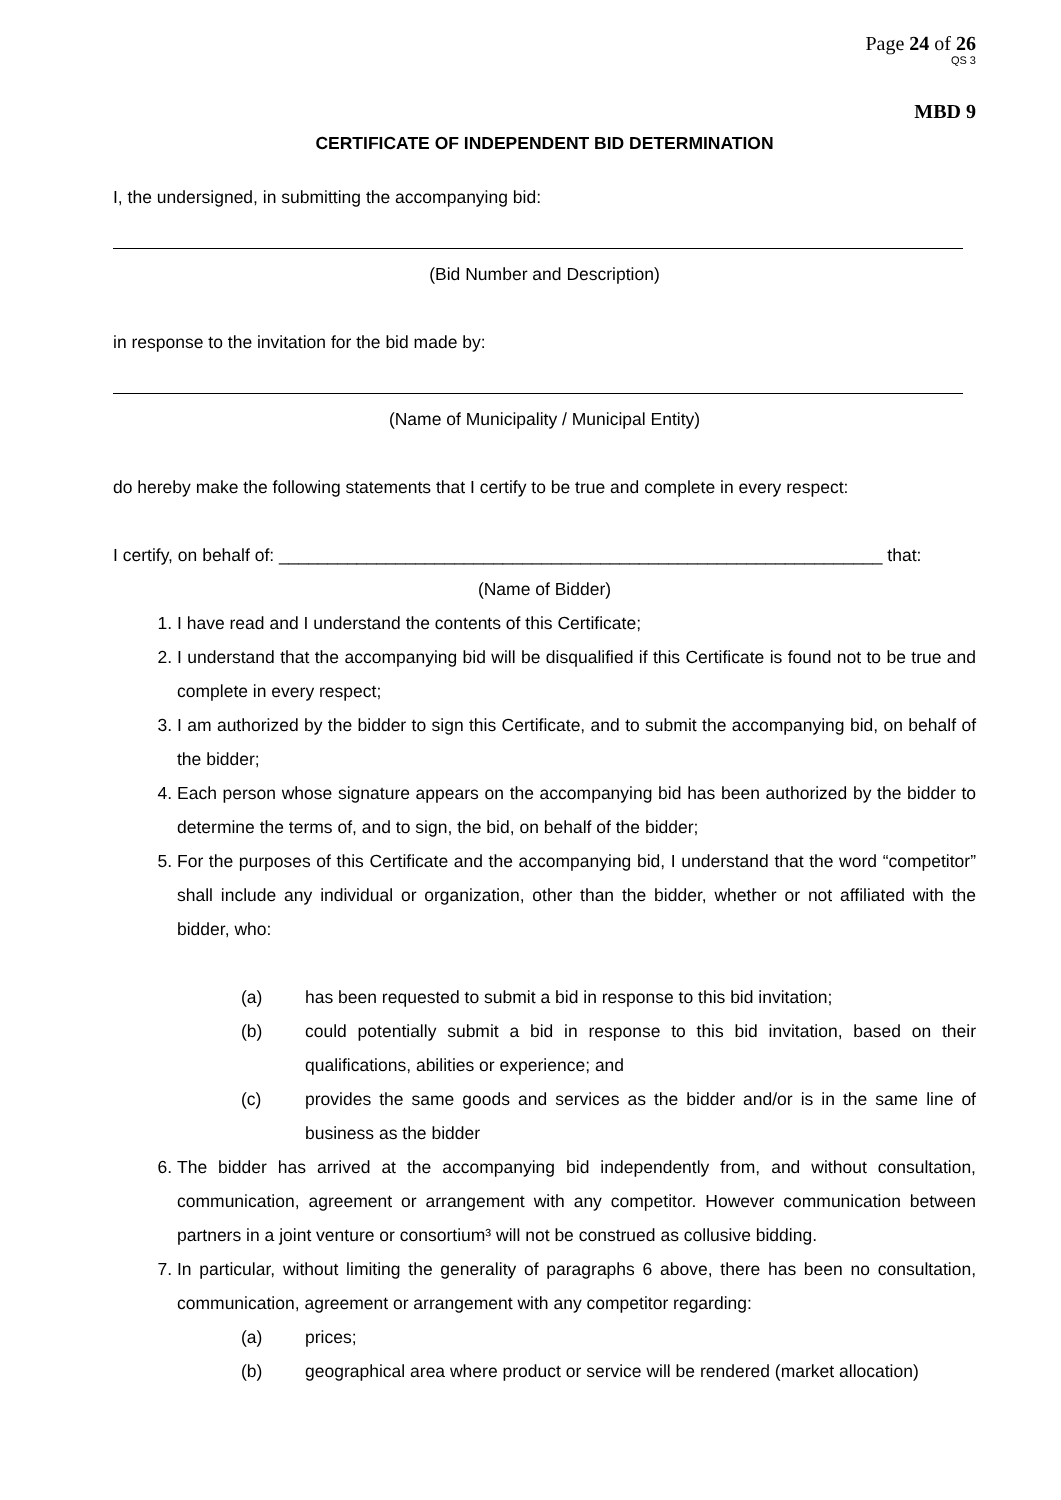Page 24 of 26
QS 3
MBD 9
CERTIFICATE OF INDEPENDENT BID DETERMINATION
I, the undersigned, in submitting the accompanying bid:
(Bid Number and Description)
in response to the invitation for the bid made by:
(Name of Municipality / Municipal Entity)
do hereby make the following statements that I certify to be true and complete in every respect:
I certify, on behalf of: ______________________________________________________________ that:
(Name of Bidder)
1. I have read and I understand the contents of this Certificate;
2. I understand that the accompanying bid will be disqualified if this Certificate is found not to be true and complete in every respect;
3. I am authorized by the bidder to sign this Certificate, and to submit the accompanying bid, on behalf of the bidder;
4. Each person whose signature appears on the accompanying bid has been authorized by the bidder to determine the terms of, and to sign, the bid, on behalf of the bidder;
5. For the purposes of this Certificate and the accompanying bid, I understand that the word “competitor” shall include any individual or organization, other than the bidder, whether or not affiliated with the bidder, who:
(a) has been requested to submit a bid in response to this bid invitation;
(b) could potentially submit a bid in response to this bid invitation, based on their qualifications, abilities or experience; and
(c) provides the same goods and services as the bidder and/or is in the same line of business as the bidder
6. The bidder has arrived at the accompanying bid independently from, and without consultation, communication, agreement or arrangement with any competitor. However communication between partners in a joint venture or consortium³ will not be construed as collusive bidding.
7. In particular, without limiting the generality of paragraphs 6 above, there has been no consultation, communication, agreement or arrangement with any competitor regarding:
(a) prices;
(b) geographical area where product or service will be rendered (market allocation)